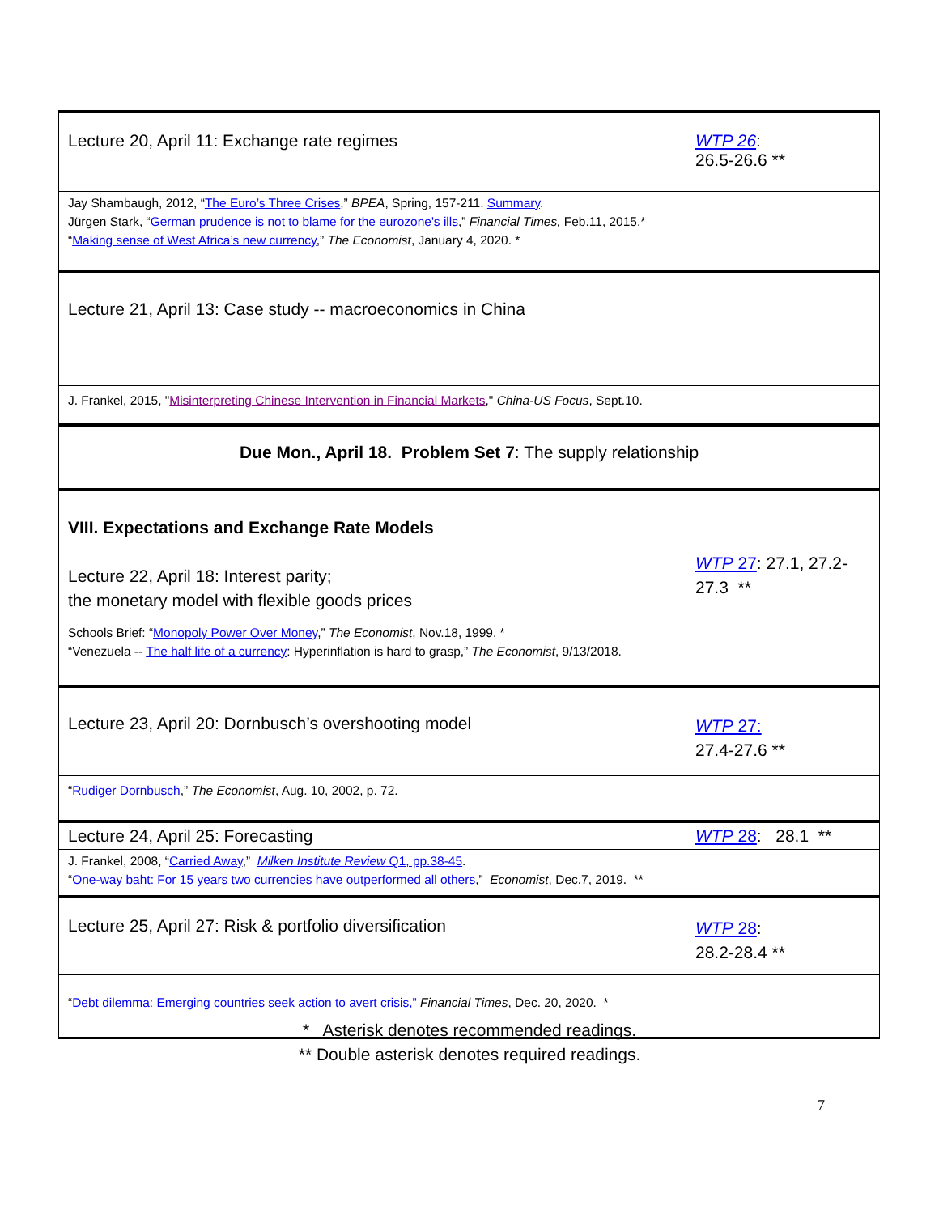| Lecture 20, April 11: Exchange rate regimes | WTP 26 : 26.5-26.6 ** |
| Jay Shambaugh, 2012, “ The Euro’s Three Crises ,” BPEA , Spring, 157-211. Summary . Jürgen Stark, “ German prudence is not to blame for the eurozone's ills ,” Financial Times, Feb.11, 2015.* “ Making sense of West Africa’s new currency ,” The Economist , January 4, 2020. * | |
| Lecture 21, April 13: Case study -- macroeconomics in China | |
| J. Frankel, 2015, " Misinterpreting Chinese Intervention in Financial Markets ," China-US Focus , Sept.10. | |
| Due Mon., April 18. Problem Set 7 : The supply relationship | |
| VIII. Expectations and Exchange Rate Models Lecture 22, April 18: Interest parity; the monetary model with flexible goods prices | WTP 27 : 27.1, 27.2-27.3 ** |
| Schools Brief: “ Monopoly Power Over Money ,” The Economist , Nov.18, 1999. * “Venezuela -- The half life of a currency : Hyperinflation is hard to grasp,” The Economist , 9/13/2018. | |
| Lecture 23, April 20: Dornbusch’s overshooting model | WTP 27: 27.4-27.6 ** |
| “ Rudiger Dornbusch ,” The Economist , Aug. 10, 2002, p. 72. | |
| Lecture 24, April 25: Forecasting | WTP 28 : 28.1 ** |
| J. Frankel, 2008, “ Carried Away ,” Milken Institute Review Q1, pp.38-45 . “ One-way baht: For 15 years two currencies have outperformed all others ,” Economist , Dec.7, 2019. ** | |
| Lecture 25, April 27: Risk & portfolio diversification | WTP 28 : 28.2-28.4 ** |
| “ Debt dilemma: Emerging countries seek action to avert crisis,” Financial Times , Dec. 20, 2020. * | |
* Asterisk denotes recommended readings.
** Double asterisk denotes required readings.
7